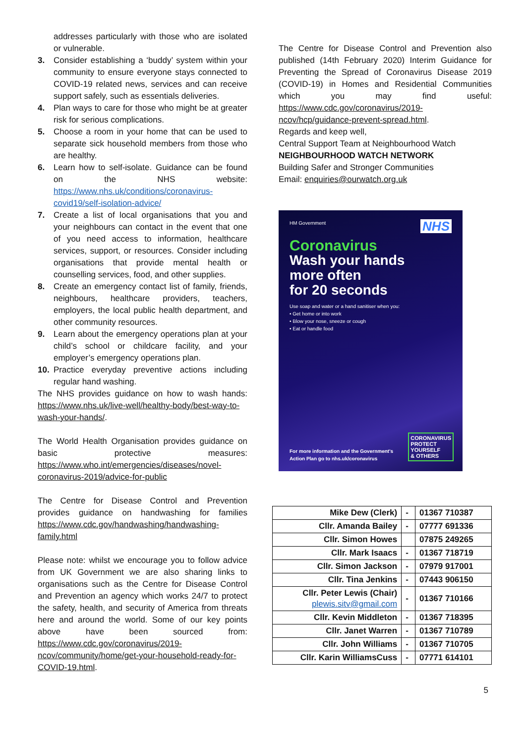addresses particularly with those who are isolated or vulnerable.
3. Consider establishing a ‘buddy’ system within your community to ensure everyone stays connected to COVID-19 related news, services and can receive support safely, such as essentials deliveries.
4. Plan ways to care for those who might be at greater risk for serious complications.
5. Choose a room in your home that can be used to separate sick household members from those who are healthy.
6. Learn how to self-isolate. Guidance can be found on the NHS website: https://www.nhs.uk/conditions/coronavirus-covid19/self-isolation-advice/
7. Create a list of local organisations that you and your neighbours can contact in the event that one of you need access to information, healthcare services, support, or resources. Consider including organisations that provide mental health or counselling services, food, and other supplies.
8. Create an emergency contact list of family, friends, neighbours, healthcare providers, teachers, employers, the local public health department, and other community resources.
9. Learn about the emergency operations plan at your child’s school or childcare facility, and your employer’s emergency operations plan.
10. Practice everyday preventive actions including regular hand washing.
The NHS provides guidance on how to wash hands: https://www.nhs.uk/live-well/healthy-body/best-way-to-wash-your-hands/.
The World Health Organisation provides guidance on basic protective measures: https://www.who.int/emergencies/diseases/novel-coronavirus-2019/advice-for-public
The Centre for Disease Control and Prevention provides guidance on handwashing for families https://www.cdc.gov/handwashing/handwashing-family.html
Please note: whilst we encourage you to follow advice from UK Government we are also sharing links to organisations such as the Centre for Disease Control and Prevention an agency which works 24/7 to protect the safety, health, and security of America from threats here and around the world. Some of our key points above have been sourced from: https://www.cdc.gov/coronavirus/2019-ncov/community/home/get-your-household-ready-for-COVID-19.html.
The Centre for Disease Control and Prevention also published (14th February 2020) Interim Guidance for Preventing the Spread of Coronavirus Disease 2019 (COVID-19) in Homes and Residential Communities which you may find useful: https://www.cdc.gov/coronavirus/2019-ncov/hcp/guidance-prevent-spread.html.
Regards and keep well,
Central Support Team at Neighbourhood Watch
NEIGHBOURHOOD WATCH NETWORK
Building Safer and Stronger Communities
Email: enquiries@ourwatch.org.uk
NHS
HM Government
Coronavirus
Wash your hands
more often
for 20 seconds
Use soap and water or a hand sanitiser when you:
• Get home or into work
• Blow your nose, sneeze or cough
• Eat or handle food
For more information and the Government's
Action Plan go to nhs.uk/coronavirus
CORONAVIRUS
PROTECT
YOURSELF
& OTHERS
| Mike Dew (Clerk) | - | 01367 710387 |
| Cllr. Amanda Bailey | - | 07777 691336 |
| Cllr. Simon Howes | | 07875 249265 |
| Cllr. Mark Isaacs | - | 01367 718719 |
| Cllr. Simon Jackson | - | 07979 917001 |
| Cllr. Tina Jenkins | - | 07443 906150 |
| Cllr. Peter Lewis (Chair) plewis.sitv@gmail.com | - | 01367 710166 |
| Cllr. Kevin Middleton | - | 01367 718395 |
| Cllr. Janet Warren | - | 01367 710789 |
| Cllr. John Williams | - | 01367 710705 |
| Cllr. Karin WilliamsCuss | - | 07771 614101 |
5